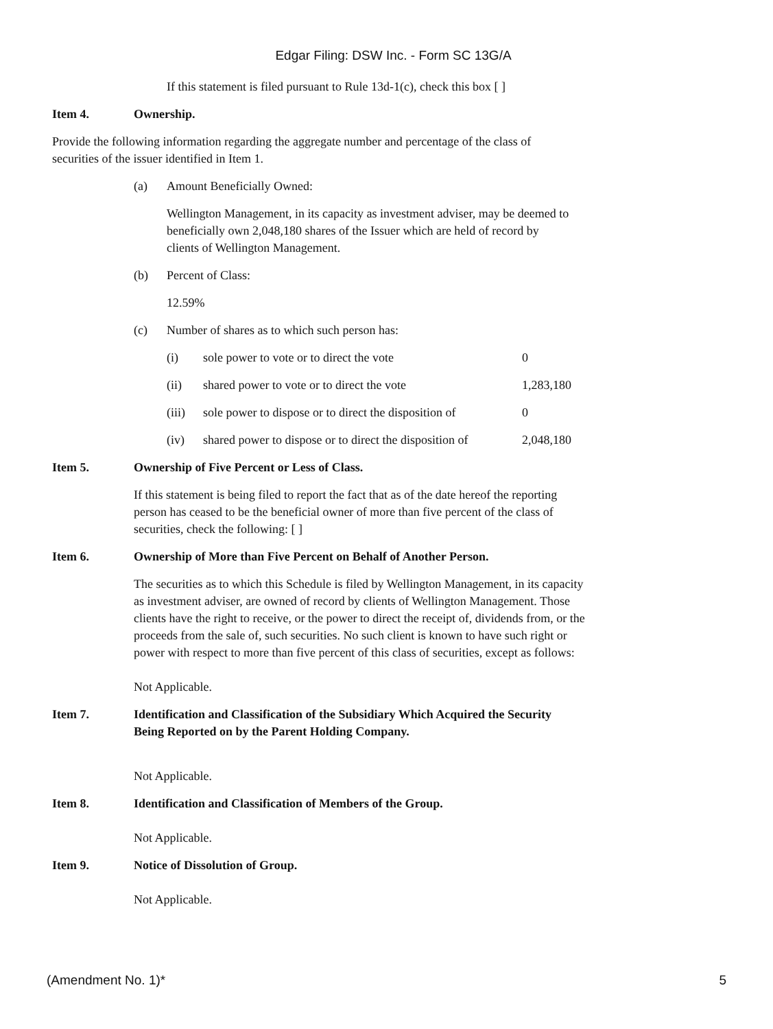Edgar Filing: DSW Inc. - Form SC 13G/A
If this statement is filed pursuant to Rule 13d-1(c), check this box [ ]
Item 4. Ownership.
Provide the following information regarding the aggregate number and percentage of the class of securities of the issuer identified in Item 1.
(a) Amount Beneficially Owned:
Wellington Management, in its capacity as investment adviser, may be deemed to beneficially own 2,048,180 shares of the Issuer which are held of record by clients of Wellington Management.
(b) Percent of Class:
12.59%
(c) Number of shares as to which such person has:
| (i) | sole power to vote or to direct the vote | 0 |
| (ii) | shared power to vote or to direct the vote | 1,283,180 |
| (iii) | sole power to dispose or to direct the disposition of | 0 |
| (iv) | shared power to dispose or to direct the disposition of | 2,048,180 |
Item 5. Ownership of Five Percent or Less of Class.
If this statement is being filed to report the fact that as of the date hereof the reporting person has ceased to be the beneficial owner of more than five percent of the class of securities, check the following: [ ]
Item 6. Ownership of More than Five Percent on Behalf of Another Person.
The securities as to which this Schedule is filed by Wellington Management, in its capacity as investment adviser, are owned of record by clients of Wellington Management. Those clients have the right to receive, or the power to direct the receipt of, dividends from, or the proceeds from the sale of, such securities. No such client is known to have such right or power with respect to more than five percent of this class of securities, except as follows:
Not Applicable.
Item 7. Identification and Classification of the Subsidiary Which Acquired the Security Being Reported on by the Parent Holding Company.
Not Applicable.
Item 8. Identification and Classification of Members of the Group.
Not Applicable.
Item 9. Notice of Dissolution of Group.
Not Applicable.
(Amendment No. 1)* 5